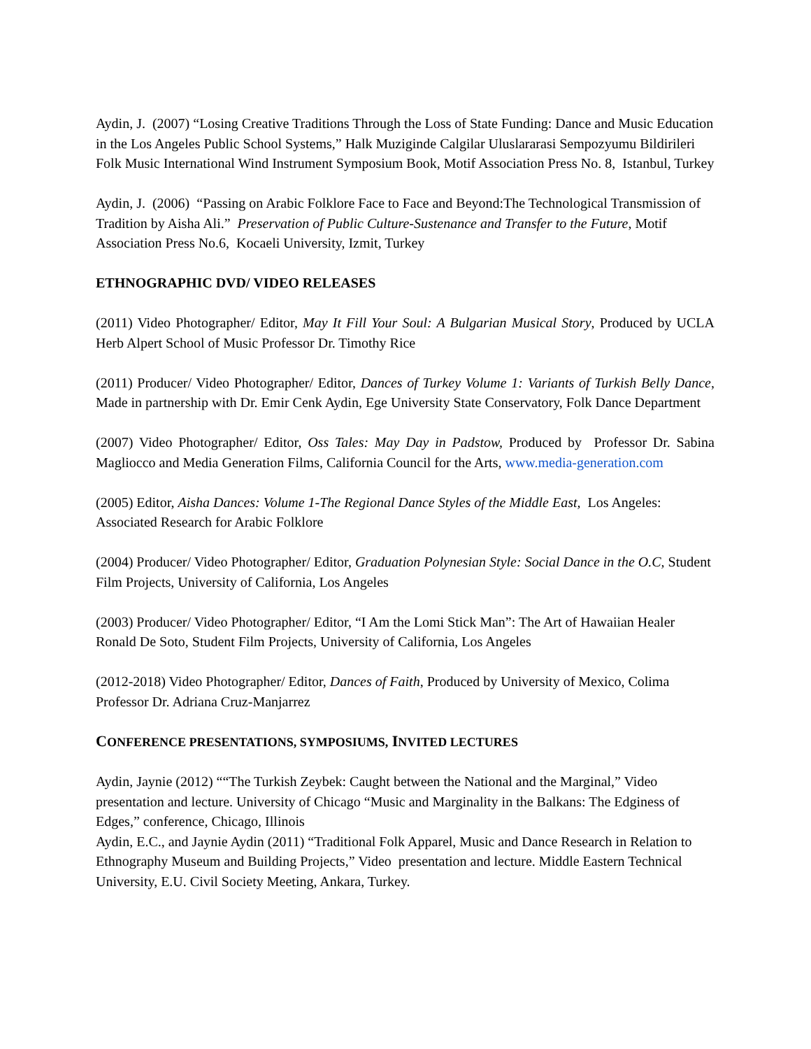Aydin, J. (2007) “Losing Creative Traditions Through the Loss of State Funding: Dance and Music Education in the Los Angeles Public School Systems,” Halk Muziginde Calgilar Uluslararasi Sempozyumu Bildirileri Folk Music International Wind Instrument Symposium Book, Motif Association Press No. 8, Istanbul, Turkey
Aydin, J. (2006) “Passing on Arabic Folklore Face to Face and Beyond:The Technological Transmission of Tradition by Aisha Ali.” Preservation of Public Culture-Sustenance and Transfer to the Future, Motif Association Press No.6, Kocaeli University, Izmit, Turkey
ETHNOGRAPHIC DVD/ VIDEO RELEASES
(2011) Video Photographer/ Editor, May It Fill Your Soul: A Bulgarian Musical Story, Produced by UCLA Herb Alpert School of Music Professor Dr. Timothy Rice
(2011) Producer/ Video Photographer/ Editor, Dances of Turkey Volume 1: Variants of Turkish Belly Dance, Made in partnership with Dr. Emir Cenk Aydin, Ege University State Conservatory, Folk Dance Department
(2007) Video Photographer/ Editor, Oss Tales: May Day in Padstow, Produced by Professor Dr. Sabina Magliocco and Media Generation Films, California Council for the Arts, www.media-generation.com
(2005) Editor, Aisha Dances: Volume 1-The Regional Dance Styles of the Middle East, Los Angeles: Associated Research for Arabic Folklore
(2004) Producer/ Video Photographer/ Editor, Graduation Polynesian Style: Social Dance in the O.C, Student Film Projects, University of California, Los Angeles
(2003) Producer/ Video Photographer/ Editor, “I Am the Lomi Stick Man”: The Art of Hawaiian Healer Ronald De Soto, Student Film Projects, University of California, Los Angeles
(2012-2018) Video Photographer/ Editor, Dances of Faith, Produced by University of Mexico, Colima Professor Dr. Adriana Cruz-Manjarrez
CONFERENCE PRESENTATIONS, SYMPOSIUMS, INVITED LECTURES
Aydin, Jaynie (2012) ““The Turkish Zeybek: Caught between the National and the Marginal,” Video presentation and lecture. University of Chicago “Music and Marginality in the Balkans: The Edginess of Edges,” conference, Chicago, Illinois
Aydin, E.C., and Jaynie Aydin (2011) “Traditional Folk Apparel, Music and Dance Research in Relation to Ethnography Museum and Building Projects,” Video presentation and lecture. Middle Eastern Technical University, E.U. Civil Society Meeting, Ankara, Turkey.